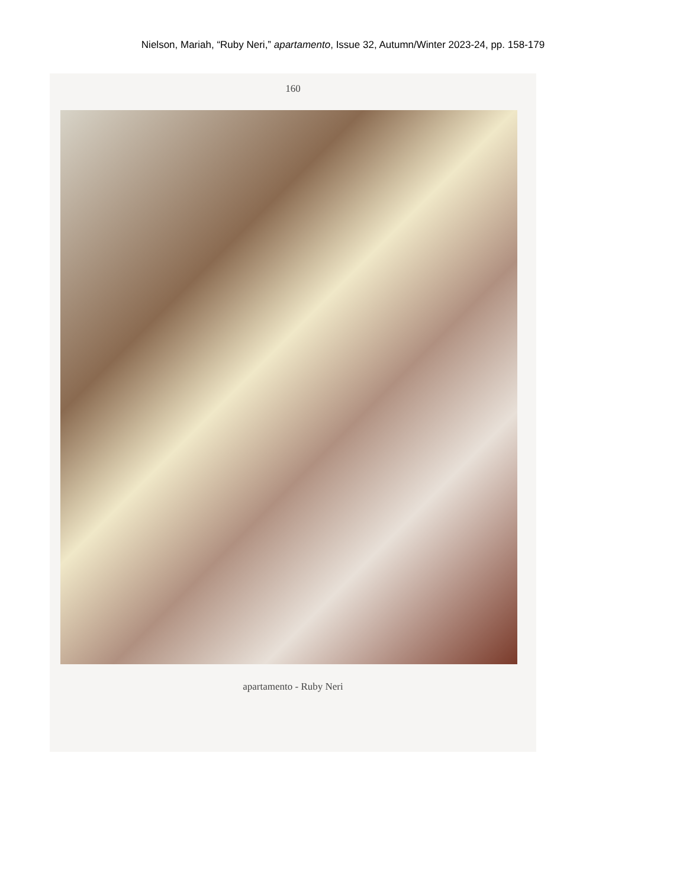Nielson, Mariah, “Ruby Neri,” apartamento, Issue 32, Autumn/Winter 2023-24, pp. 158-179
160
apartamento - Ruby Neri